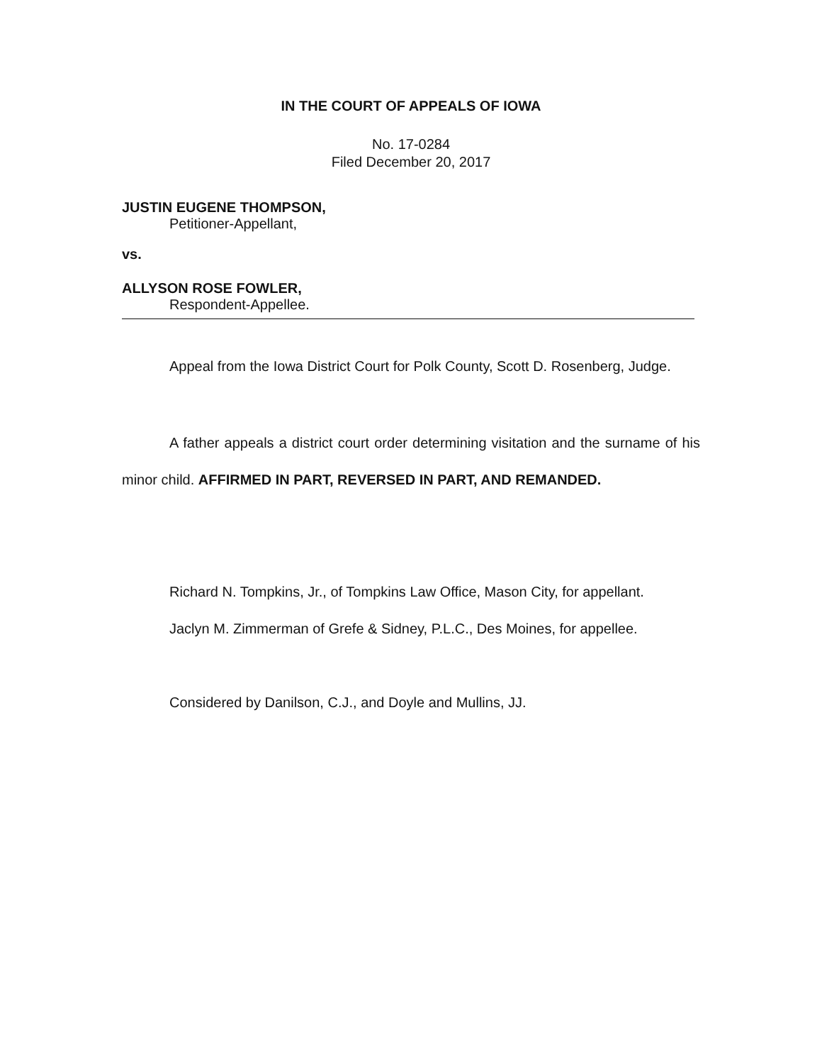IN THE COURT OF APPEALS OF IOWA
No. 17-0284
Filed December 20, 2017
JUSTIN EUGENE THOMPSON,
Petitioner-Appellant,
vs.
ALLYSON ROSE FOWLER,
Respondent-Appellee.
Appeal from the Iowa District Court for Polk County, Scott D. Rosenberg, Judge.
A father appeals a district court order determining visitation and the surname of his minor child. AFFIRMED IN PART, REVERSED IN PART, AND REMANDED.
Richard N. Tompkins, Jr., of Tompkins Law Office, Mason City, for appellant.
Jaclyn M. Zimmerman of Grefe & Sidney, P.L.C., Des Moines, for appellee.
Considered by Danilson, C.J., and Doyle and Mullins, JJ.